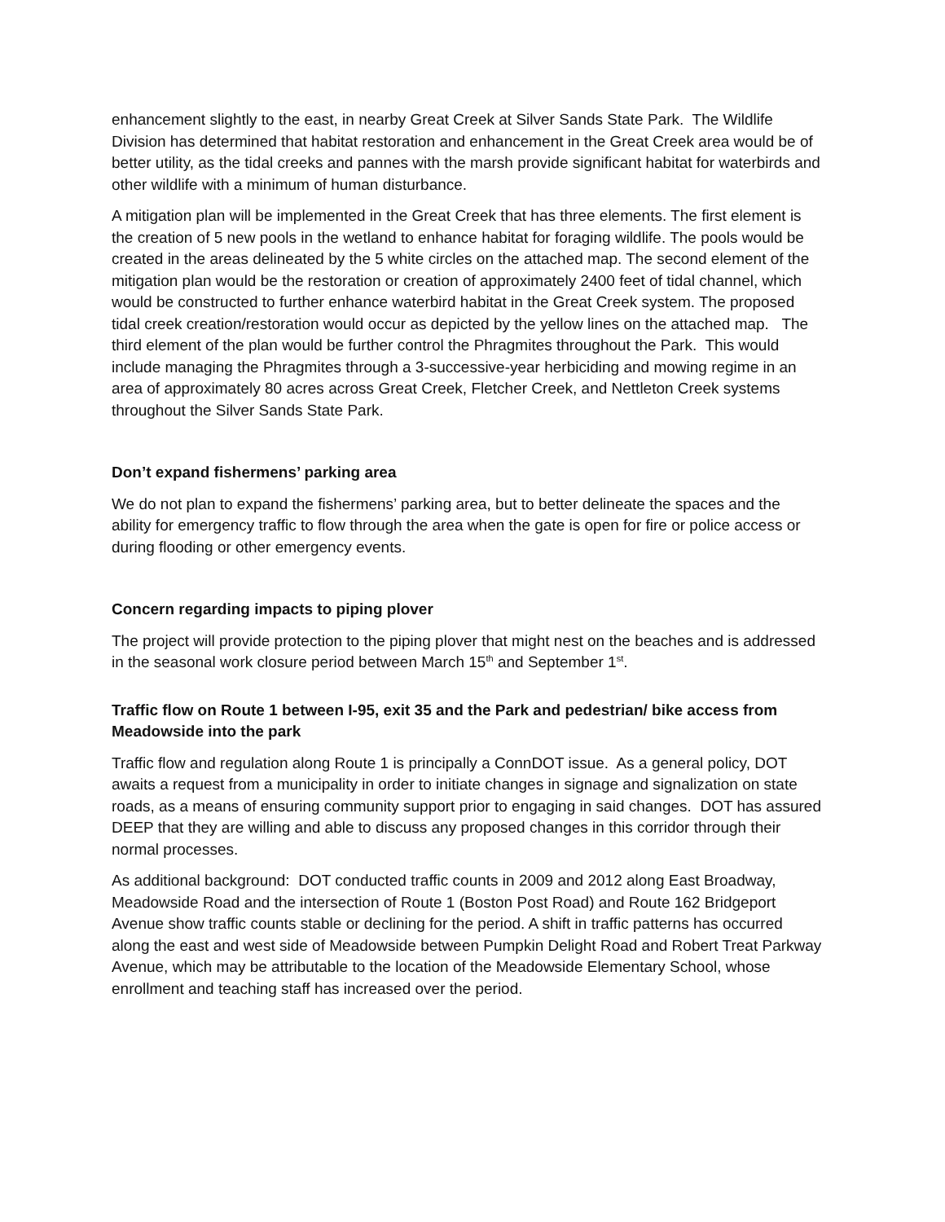enhancement slightly to the east, in nearby Great Creek at Silver Sands State Park. The Wildlife Division has determined that habitat restoration and enhancement in the Great Creek area would be of better utility, as the tidal creeks and pannes with the marsh provide significant habitat for waterbirds and other wildlife with a minimum of human disturbance.
A mitigation plan will be implemented in the Great Creek that has three elements. The first element is the creation of 5 new pools in the wetland to enhance habitat for foraging wildlife. The pools would be created in the areas delineated by the 5 white circles on the attached map. The second element of the mitigation plan would be the restoration or creation of approximately 2400 feet of tidal channel, which would be constructed to further enhance waterbird habitat in the Great Creek system. The proposed tidal creek creation/restoration would occur as depicted by the yellow lines on the attached map. The third element of the plan would be further control the Phragmites throughout the Park. This would include managing the Phragmites through a 3-successive-year herbiciding and mowing regime in an area of approximately 80 acres across Great Creek, Fletcher Creek, and Nettleton Creek systems throughout the Silver Sands State Park.
Don’t expand fishermens’ parking area
We do not plan to expand the fishermens’ parking area, but to better delineate the spaces and the ability for emergency traffic to flow through the area when the gate is open for fire or police access or during flooding or other emergency events.
Concern regarding impacts to piping plover
The project will provide protection to the piping plover that might nest on the beaches and is addressed in the seasonal work closure period between March 15<sup>th</sup> and September 1<sup>st</sup>.
Traffic flow on Route 1 between I-95, exit 35 and the Park and pedestrian/ bike access from Meadowside into the park
Traffic flow and regulation along Route 1 is principally a ConnDOT issue. As a general policy, DOT awaits a request from a municipality in order to initiate changes in signage and signalization on state roads, as a means of ensuring community support prior to engaging in said changes. DOT has assured DEEP that they are willing and able to discuss any proposed changes in this corridor through their normal processes.
As additional background: DOT conducted traffic counts in 2009 and 2012 along East Broadway, Meadowside Road and the intersection of Route 1 (Boston Post Road) and Route 162 Bridgeport Avenue show traffic counts stable or declining for the period. A shift in traffic patterns has occurred along the east and west side of Meadowside between Pumpkin Delight Road and Robert Treat Parkway Avenue, which may be attributable to the location of the Meadowside Elementary School, whose enrollment and teaching staff has increased over the period.